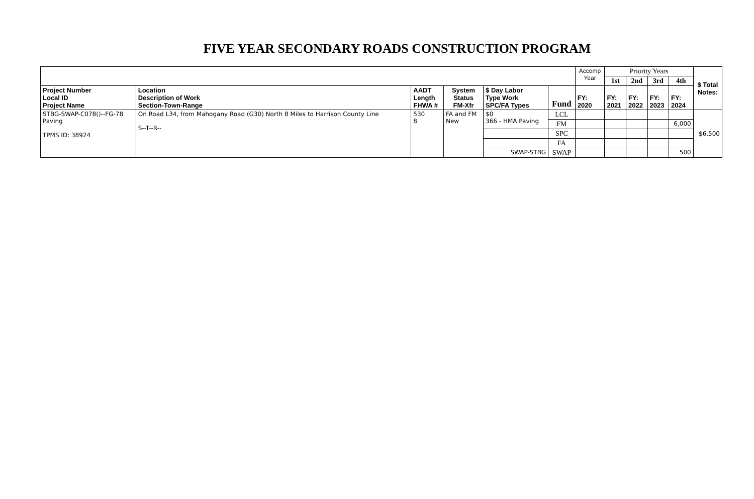FIVE YEAR SECONDARY ROADS CONSTRUCTION PROGRAM
| | | | | | | Accomp Year | Priority Years | | | | $ Total Notes: |
| | | | | | | | 1st | 2nd | 3rd | 4th | |
| Project Number Local ID Project Name | Location Description of Work Section-Town-Range | AADT Length FHWA # | System Status FM-Xfr | $ Day Labor Type Work SPC/FA Types | Fund | FY: 2020 | FY: 2021 | FY: 2022 | FY: 2023 | FY: 2024 | |
| STBG-SWAP-C078()--FG-78 Paving TPMS ID: 38924 | On Road L34, from Mahogany Road (G30) North 8 Miles to Harrison County Line S--T--R-- | 530 8 | FA and FM New | $0 366 - HMA Paving | LCL | | | | | | $6,500 |
| | | | | | FM | | | | | 6,000 | |
| | | | | | SPC | | | | | | |
| | | | | | FA | | | | | | |
| | | | | SWAP-STBG | SWAP | | | | | 500 | |